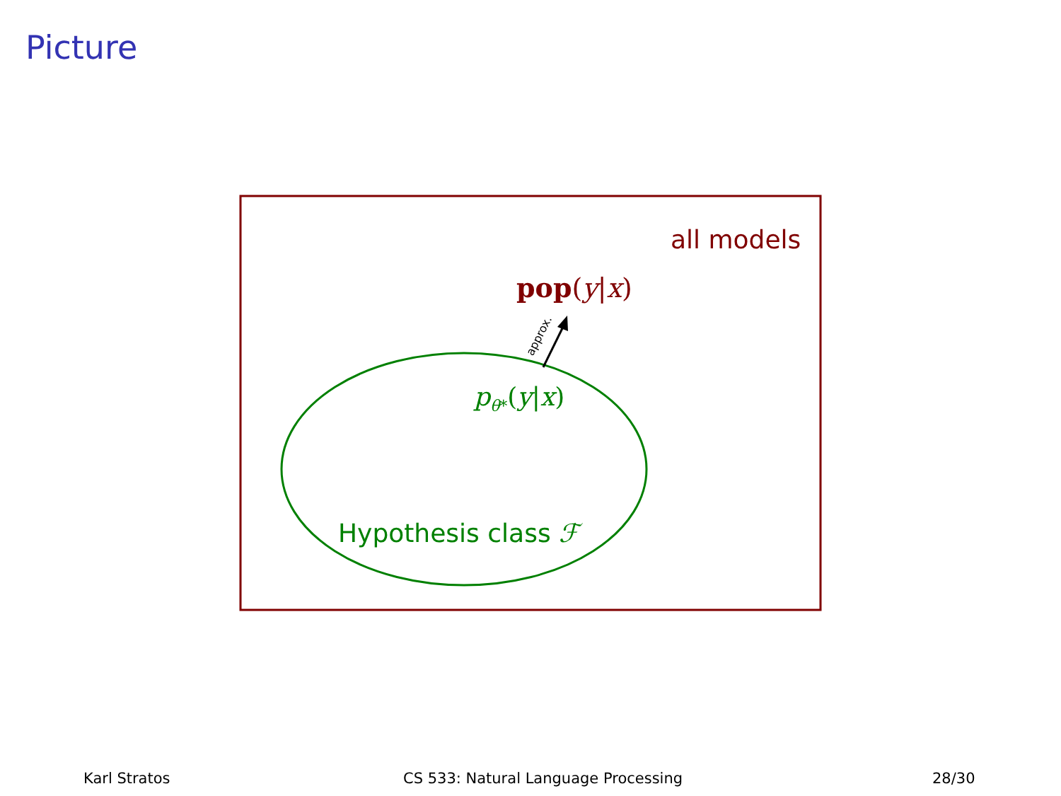Picture
all models
pop(y|x)
approx.
p<sub>θ*</sub>(y|x)
Hypothesis class ℱ
Karl Stratos
CS 533: Natural Language Processing
28/30